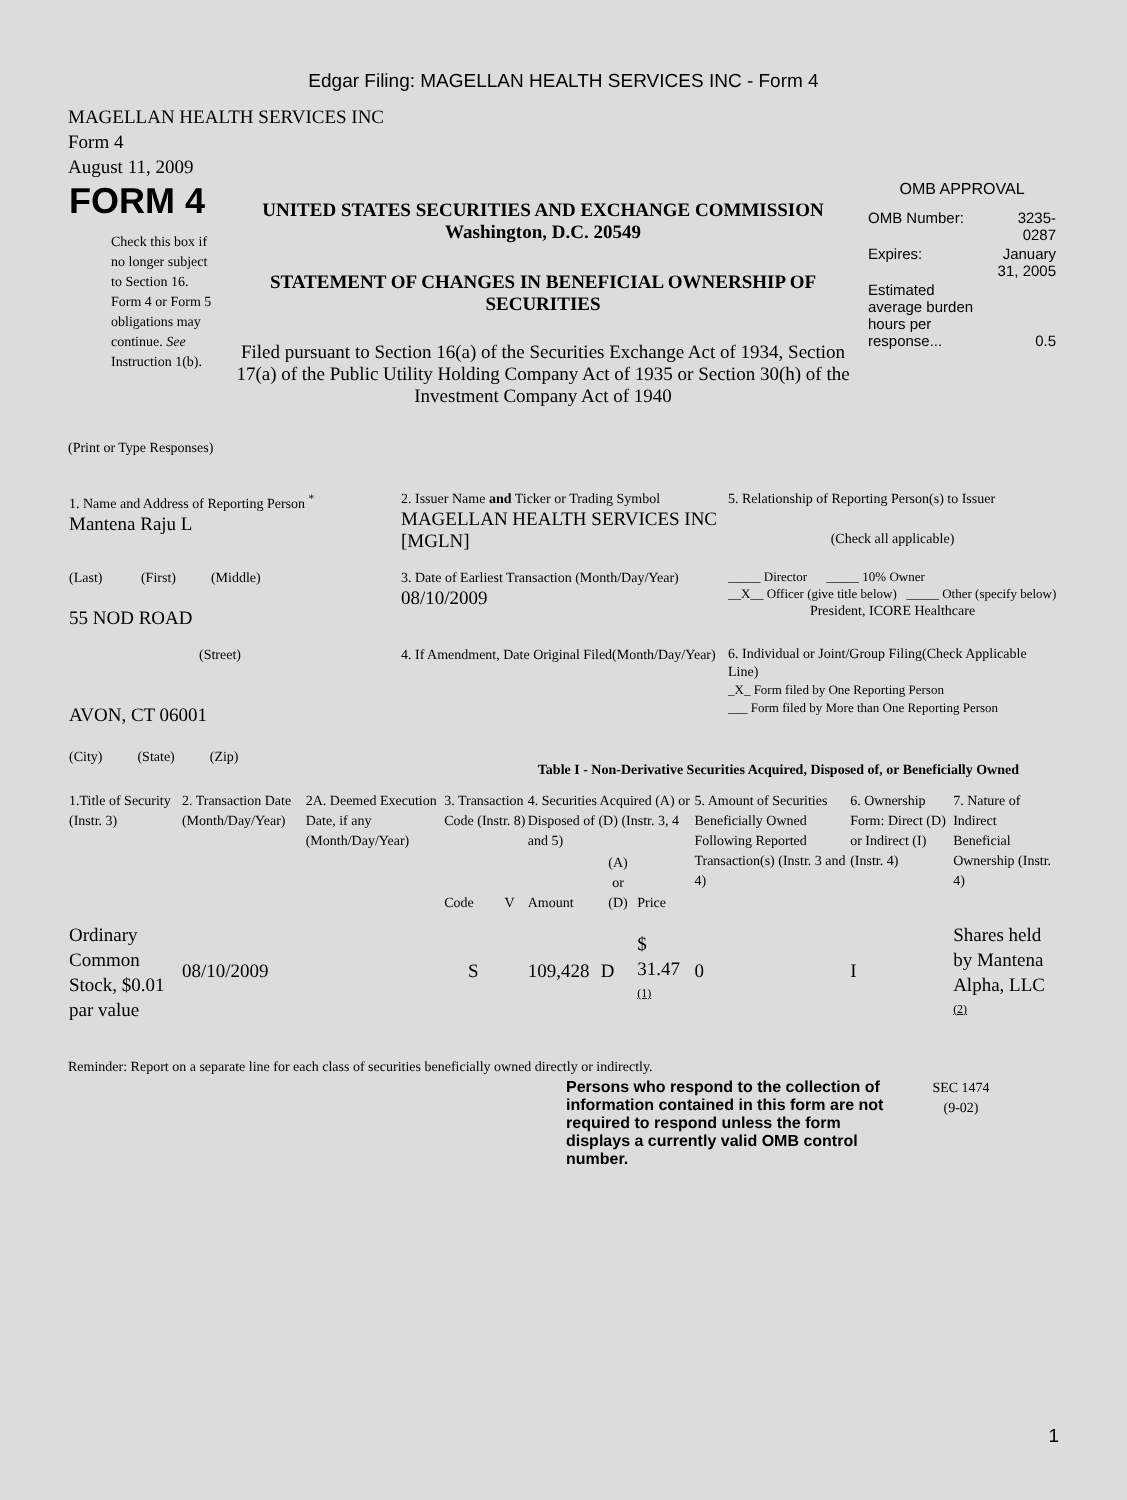Edgar Filing: MAGELLAN HEALTH SERVICES INC - Form 4
MAGELLAN HEALTH SERVICES INC
Form 4
August 11, 2009
| FORM 4 Check this box if no longer subject to Section 16. Form 4 or Form 5 obligations may continue. See Instruction 1(b). | UNITED STATES SECURITIES AND EXCHANGE COMMISSION Washington, D.C. 20549 STATEMENT OF CHANGES IN BENEFICIAL OWNERSHIP OF SECURITIES Filed pursuant to Section 16(a) of the Securities Exchange Act of 1934, Section 17(a) of the Public Utility Holding Company Act of 1935 or Section 30(h) of the Investment Company Act of 1940 | OMB APPROVAL / OMB Number: / 3235-0287 / / Expires: / January 31, 2005 / / Estimated average burden hours per response... / 0.5 / |
(Print or Type Responses)
| 1. Name and Address of Reporting Person <sup>*</sup> Mantena Raju L | 2. Issuer Name and Ticker or Trading Symbol MAGELLAN HEALTH SERVICES INC [MGLN] | 5. Relationship of Reporting Person(s) to Issuer (Check all applicable) |
| (Last) (First) (Middle) 55 NOD ROAD | 3. Date of Earliest Transaction (Month/Day/Year) 08/10/2009 | _____ Director _____ 10% Owner __X__ Officer (give title below) _____ Other (specify below) President, ICORE Healthcare |
| (Street) AVON, CT 06001 (City) (State) (Zip) | 4. If Amendment, Date Original Filed(Month/Day/Year) | 6. Individual or Joint/Group Filing(Check Applicable Line) _X_ Form filed by One Reporting Person ___ Form filed by More than One Reporting Person |
Table I - Non-Derivative Securities Acquired, Disposed of, or Beneficially Owned
| 1.Title of Security (Instr. 3) | 2. Transaction Date (Month/Day/Year) | 2A. Deemed Execution Date, if any (Month/Day/Year) | 3. Transaction Code (Instr. 8) | | 4. Securities Acquired (A) or Disposed of (D) (Instr. 3, 4 and 5) | | | 5. Amount of Securities Beneficially Owned Following Reported Transaction(s) (Instr. 3 and 4) | 6. Ownership Form: Direct (D) or Indirect (I) (Instr. 4) | 7. Nature of Indirect Beneficial Ownership (Instr. 4) |
| --- | --- | --- | --- | --- | --- | --- | --- | --- | --- | --- |
| | | | Code | V | Amount | (A) or (D) | Price | | | |
| Ordinary Common Stock, $0.01 par value | 08/10/2009 | | S | | 109,428 | D | $ 31.47 <sup>(1)</sup> | 0 | I | Shares held by Mantena Alpha, LLC <sup>(2)</sup> |
Reminder: Report on a separate line for each class of securities beneficially owned directly or indirectly.
| Persons who respond to the collection of information contained in this form are not required to respond unless the form displays a currently valid OMB control number. | SEC 1474 (9-02) |
1